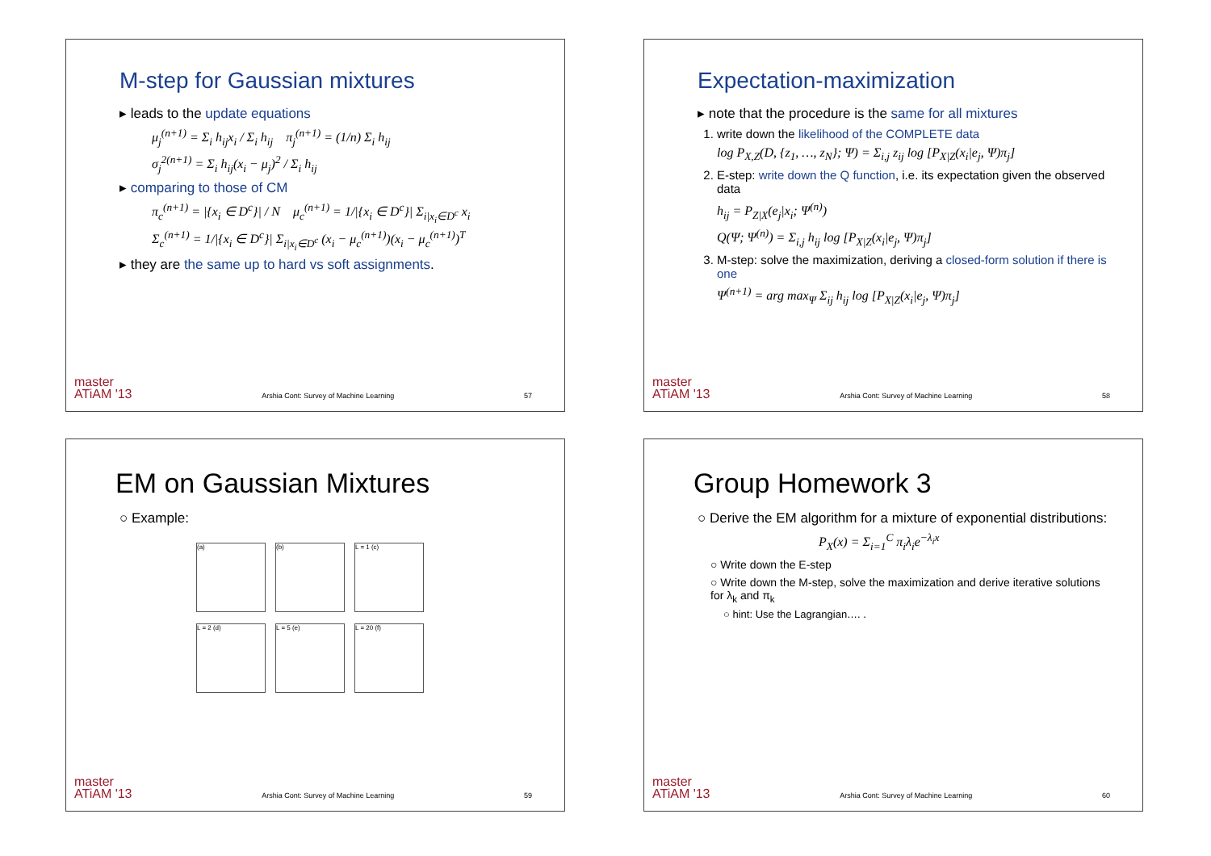M-step for Gaussian mixtures
▸ leads to the update equations
μ<sub>j</sub><sup>(n+1)</sup> = Σ<sub>i</sub> h<sub>ij</sub>x<sub>i</sub> / Σ<sub>i</sub> h<sub>ij</sub> π<sub>j</sub><sup>(n+1)</sup> = (1/n) Σ<sub>i</sub> h<sub>ij</sub>
σ<sub>j</sub><sup>2(n+1)</sup> = Σ<sub>i</sub> h<sub>ij</sub>(x<sub>i</sub> − μ<sub>j</sub>)<sup>2</sup> / Σ<sub>i</sub> h<sub>ij</sub>
▸ comparing to those of CM
π<sub>c</sub><sup>(n+1)</sup> = |{x<sub>i</sub> ∈ D<sup>c</sup>}| / N μ<sub>c</sub><sup>(n+1)</sup> = 1/|{x<sub>i</sub> ∈ D<sup>c</sup>}| Σ<sub>i|x<sub>i</sub>∈D<sup>c</sup></sub> x<sub>i</sub>
Σ<sub>c</sub><sup>(n+1)</sup> = 1/|{x<sub>i</sub> ∈ D<sup>c</sup>}| Σ<sub>i|x<sub>i</sub>∈D<sup>c</sup></sub> (x<sub>i</sub> − μ<sub>c</sub><sup>(n+1)</sup>)(x<sub>i</sub> − μ<sub>c</sub><sup>(n+1)</sup>)<sup>T</sup>
▸ they are the same up to hard vs soft assignments.
master
ATiAM '13 Arshia Cont: Survey of Machine Learning 57
Expectation-maximization
▸ note that the procedure is the same for all mixtures
1. write down the likelihood of the COMPLETE data
log P<sub>X,Z</sub>(D, {z<sub>1</sub>, …, z<sub>N</sub>}; Ψ) = Σ<sub>i,j</sub> z<sub>ij</sub> log [P<sub>X|Z</sub>(x<sub>i</sub>|e<sub>j</sub>, Ψ)π<sub>j</sub>]
2. E-step: write down the Q function, i.e. its expectation given the observed data
h<sub>ij</sub> = P<sub>Z|X</sub>(e<sub>j</sub>|x<sub>i</sub>; Ψ<sup>(n)</sup>)
Q(Ψ; Ψ<sup>(n)</sup>) = Σ<sub>i,j</sub> h<sub>ij</sub> log [P<sub>X|Z</sub>(x<sub>i</sub>|e<sub>j</sub>, Ψ)π<sub>j</sub>]
3. M-step: solve the maximization, deriving a closed-form solution if there is one
Ψ<sup>(n+1)</sup> = arg max<sub>Ψ</sub> Σ<sub>ij</sub> h<sub>ij</sub> log [P<sub>X|Z</sub>(x<sub>i</sub>|e<sub>j</sub>, Ψ)π<sub>j</sub>]
master
ATiAM '13 Arshia Cont: Survey of Machine Learning 58
EM on Gaussian Mixtures
○ Example:
(a)
(b)
L = 1 (c)
L = 2 (d)
L = 5 (e)
L = 20 (f)
master
ATiAM '13 Arshia Cont: Survey of Machine Learning 59
Group Homework 3
○ Derive the EM algorithm for a mixture of exponential distributions:
P<sub>X</sub>(x) = Σ<sub>i=1</sub><sup>C</sup> π<sub>i</sub>λ<sub>i</sub>e<sup>−λ<sub>i</sub>x</sup>
○ Write down the E-step
○ Write down the M-step, solve the maximization and derive iterative solutions for λ<sub>k</sub> and π<sub>k</sub>
○ hint: Use the Lagrangian…. .
master
ATiAM '13 Arshia Cont: Survey of Machine Learning 60